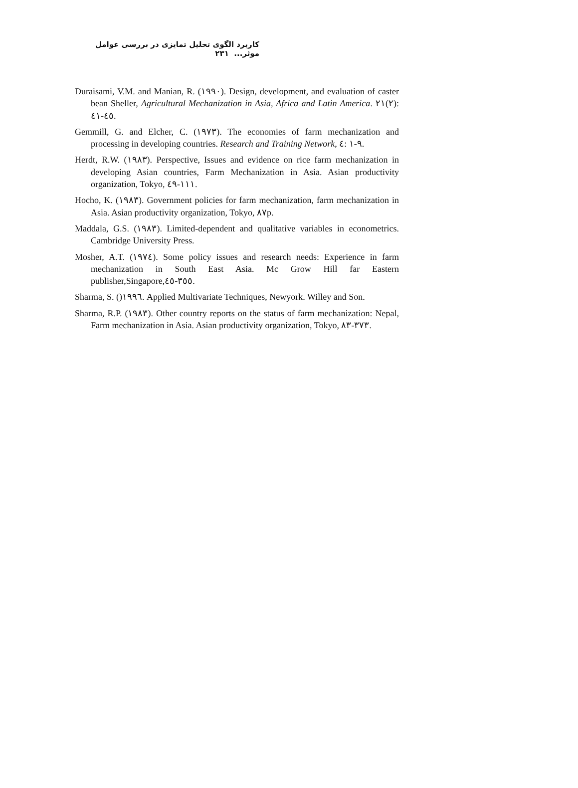کاربرد الگوی تحلیل تمایزی در بررسی عوامل موثر... ۲۳۱
Duraisami, V.M. and Manian, R. (۱۹۹۰). Design, development, and evaluation of caster bean Sheller, Agricultural Mechanization in Asia, Africa and Latin America. ۲۱(۲): ٤۱-٤٥.
Gemmill, G. and Elcher, C. (۱۹۷۳). The economies of farm mechanization and processing in developing countries. Research and Training Network, ٤: ۱-۹.
Herdt, R.W. (۱۹۸۳). Perspective, Issues and evidence on rice farm mechanization in developing Asian countries, Farm Mechanization in Asia. Asian productivity organization, Tokyo, ٤۹-۱۱۱.
Hocho, K. (۱۹۸۳). Government policies for farm mechanization, farm mechanization in Asia. Asian productivity organization, Tokyo, ۸۷p.
Maddala, G.S. (۱۹۸۳). Limited-dependent and qualitative variables in econometrics. Cambridge University Press.
Mosher, A.T. (۱۹۷٤). Some policy issues and research needs: Experience in farm mechanization in South East Asia. Mc Grow Hill far Eastern publisher,Singapore,٤٥-۳٥٥.
Sharma, S. ()۱۹۹٦. Applied Multivariate Techniques, Newyork. Willey and Son.
Sharma, R.P. (۱۹۸۳). Other country reports on the status of farm mechanization: Nepal, Farm mechanization in Asia. Asian productivity organization, Tokyo, ۸۳-۳۷۳.